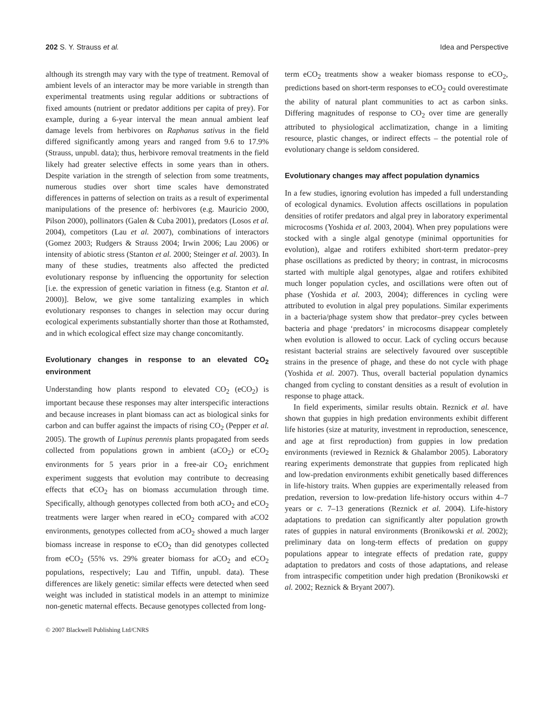202 S. Y. Strauss et al. Idea and Perspective
although its strength may vary with the type of treatment. Removal of ambient levels of an interactor may be more variable in strength than experimental treatments using regular additions or subtractions of fixed amounts (nutrient or predator additions per capita of prey). For example, during a 6-year interval the mean annual ambient leaf damage levels from herbivores on Raphanus sativus in the field differed significantly among years and ranged from 9.6 to 17.9% (Strauss, unpubl. data); thus, herbivore removal treatments in the field likely had greater selective effects in some years than in others. Despite variation in the strength of selection from some treatments, numerous studies over short time scales have demonstrated differences in patterns of selection on traits as a result of experimental manipulations of the presence of: herbivores (e.g. Mauricio 2000, Pilson 2000), pollinators (Galen & Cuba 2001), predators (Losos et al. 2004), competitors (Lau et al. 2007), combinations of interactors (Gomez 2003; Rudgers & Strauss 2004; Irwin 2006; Lau 2006) or intensity of abiotic stress (Stanton et al. 2000; Steinger et al. 2003). In many of these studies, treatments also affected the predicted evolutionary response by influencing the opportunity for selection [i.e. the expression of genetic variation in fitness (e.g. Stanton et al. 2000)]. Below, we give some tantalizing examples in which evolutionary responses to changes in selection may occur during ecological experiments substantially shorter than those at Rothamsted, and in which ecological effect size may change concomitantly.
Evolutionary changes in response to an elevated CO<sub>2</sub> environment
Understanding how plants respond to elevated CO<sub>2</sub> (eCO<sub>2</sub>) is important because these responses may alter interspecific interactions and because increases in plant biomass can act as biological sinks for carbon and can buffer against the impacts of rising CO<sub>2</sub> (Pepper et al. 2005). The growth of Lupinus perennis plants propagated from seeds collected from populations grown in ambient (aCO<sub>2</sub>) or eCO<sub>2</sub> environments for 5 years prior in a free-air CO<sub>2</sub> enrichment experiment suggests that evolution may contribute to decreasing effects that eCO<sub>2</sub> has on biomass accumulation through time. Specifically, although genotypes collected from both aCO<sub>2</sub> and eCO<sub>2</sub> treatments were larger when reared in eCO<sub>2</sub> compared with aCO2 environments, genotypes collected from aCO<sub>2</sub> showed a much larger biomass increase in response to eCO<sub>2</sub> than did genotypes collected from eCO<sub>2</sub> (55% vs. 29% greater biomass for aCO<sub>2</sub> and eCO<sub>2</sub> populations, respectively; Lau and Tiffin, unpubl. data). These differences are likely genetic: similar effects were detected when seed weight was included in statistical models in an attempt to minimize non-genetic maternal effects. Because genotypes collected from long-
term eCO<sub>2</sub> treatments show a weaker biomass response to eCO<sub>2</sub>, predictions based on short-term responses to eCO<sub>2</sub> could overestimate the ability of natural plant communities to act as carbon sinks. Differing magnitudes of response to CO<sub>2</sub> over time are generally attributed to physiological acclimatization, change in a limiting resource, plastic changes, or indirect effects – the potential role of evolutionary change is seldom considered.
Evolutionary changes may affect population dynamics
In a few studies, ignoring evolution has impeded a full understanding of ecological dynamics. Evolution affects oscillations in population densities of rotifer predators and algal prey in laboratory experimental microcosms (Yoshida et al. 2003, 2004). When prey populations were stocked with a single algal genotype (minimal opportunities for evolution), algae and rotifers exhibited short-term predator–prey phase oscillations as predicted by theory; in contrast, in microcosms started with multiple algal genotypes, algae and rotifers exhibited much longer population cycles, and oscillations were often out of phase (Yoshida et al. 2003, 2004); differences in cycling were attributed to evolution in algal prey populations. Similar experiments in a bacteria/phage system show that predator–prey cycles between bacteria and phage ‘predators’ in microcosms disappear completely when evolution is allowed to occur. Lack of cycling occurs because resistant bacterial strains are selectively favoured over susceptible strains in the presence of phage, and these do not cycle with phage (Yoshida et al. 2007). Thus, overall bacterial population dynamics changed from cycling to constant densities as a result of evolution in response to phage attack.
In field experiments, similar results obtain. Reznick et al. have shown that guppies in high predation environments exhibit different life histories (size at maturity, investment in reproduction, senescence, and age at first reproduction) from guppies in low predation environments (reviewed in Reznick & Ghalambor 2005). Laboratory rearing experiments demonstrate that guppies from replicated high and low-predation environments exhibit genetically based differences in life-history traits. When guppies are experimentally released from predation, reversion to low-predation life-history occurs within 4–7 years or c. 7–13 generations (Reznick et al. 2004). Life-history adaptations to predation can significantly alter population growth rates of guppies in natural environments (Bronikowski et al. 2002); preliminary data on long-term effects of predation on guppy populations appear to integrate effects of predation rate, guppy adaptation to predators and costs of those adaptations, and release from intraspecific competition under high predation (Bronikowski et al. 2002; Reznick & Bryant 2007).
© 2007 Blackwell Publishing Ltd/CNRS